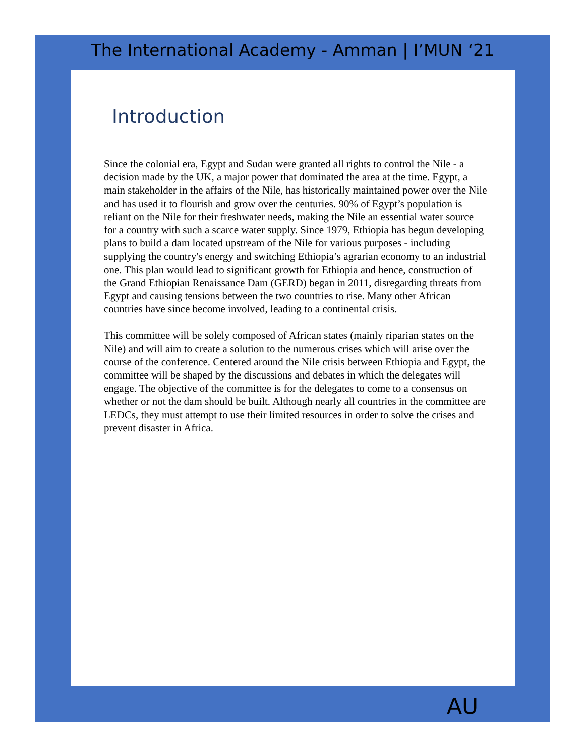The International Academy - Amman | I’MUN ‘21
Introduction
Since the colonial era, Egypt and Sudan were granted all rights to control the Nile - a decision made by the UK, a major power that dominated the area at the time. Egypt, a main stakeholder in the affairs of the Nile, has historically maintained power over the Nile and has used it to flourish and grow over the centuries. 90% of Egypt’s population is reliant on the Nile for their freshwater needs, making the Nile an essential water source for a country with such a scarce water supply. Since 1979, Ethiopia has begun developing plans to build a dam located upstream of the Nile for various purposes - including supplying the country's energy and switching Ethiopia’s agrarian economy to an industrial one. This plan would lead to significant growth for Ethiopia and hence, construction of the Grand Ethiopian Renaissance Dam (GERD) began in 2011, disregarding threats from Egypt and causing tensions between the two countries to rise. Many other African countries have since become involved, leading to a continental crisis.
This committee will be solely composed of African states (mainly riparian states on the Nile) and will aim to create a solution to the numerous crises which will arise over the course of the conference. Centered around the Nile crisis between Ethiopia and Egypt, the committee will be shaped by the discussions and debates in which the delegates will engage. The objective of the committee is for the delegates to come to a consensus on whether or not the dam should be built. Although nearly all countries in the committee are LEDCs, they must attempt to use their limited resources in order to solve the crises and prevent disaster in Africa.
AU